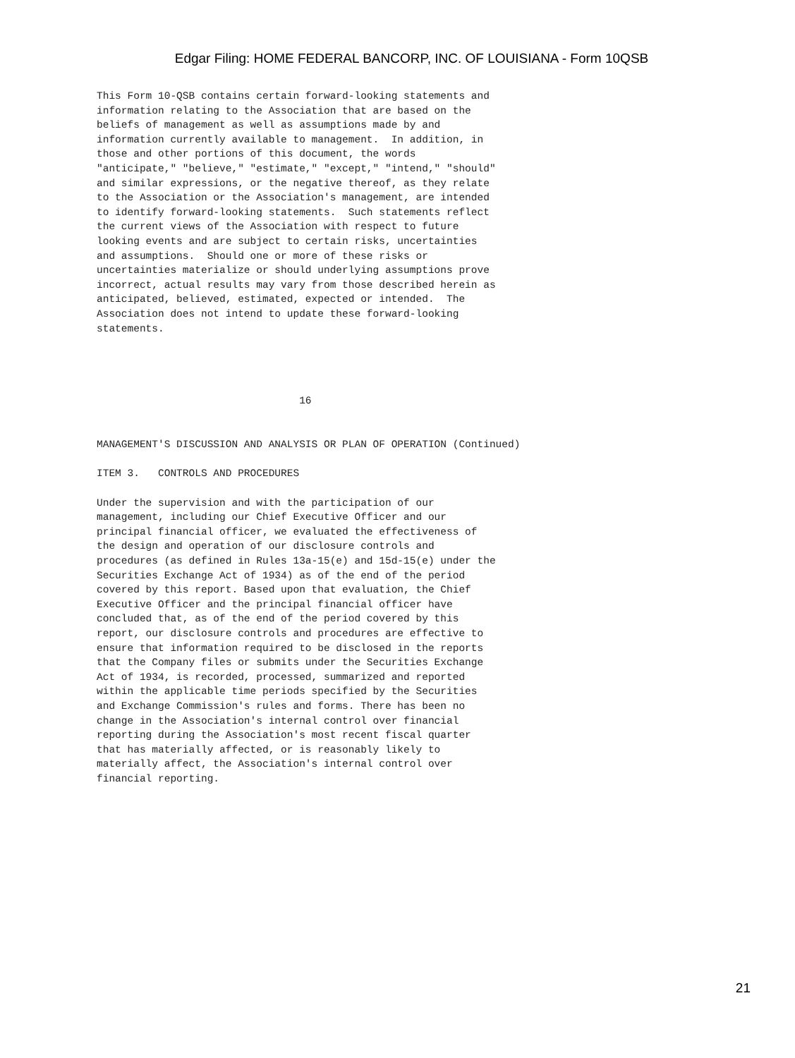Edgar Filing: HOME FEDERAL BANCORP, INC. OF LOUISIANA - Form 10QSB
This Form 10-QSB contains certain forward-looking statements and
information relating to the Association that are based on the
beliefs of management as well as assumptions made by and
information currently available to management.  In addition, in
those and other portions of this document, the words
"anticipate," "believe," "estimate," "except," "intend," "should"
and similar expressions, or the negative thereof, as they relate
to the Association or the Association's management, are intended
to identify forward-looking statements.  Such statements reflect
the current views of the Association with respect to future
looking events and are subject to certain risks, uncertainties
and assumptions.  Should one or more of these risks or
uncertainties materialize or should underlying assumptions prove
incorrect, actual results may vary from those described herein as
anticipated, believed, estimated, expected or intended.  The
Association does not intend to update these forward-looking
statements.




                                 16


MANAGEMENT'S DISCUSSION AND ANALYSIS OR PLAN OF OPERATION (Continued)

ITEM 3.   CONTROLS AND PROCEDURES

Under the supervision and with the participation of our
management, including our Chief Executive Officer and our
principal financial officer, we evaluated the effectiveness of
the design and operation of our disclosure controls and
procedures (as defined in Rules 13a-15(e) and 15d-15(e) under the
Securities Exchange Act of 1934) as of the end of the period
covered by this report. Based upon that evaluation, the Chief
Executive Officer and the principal financial officer have
concluded that, as of the end of the period covered by this
report, our disclosure controls and procedures are effective to
ensure that information required to be disclosed in the reports
that the Company files or submits under the Securities Exchange
Act of 1934, is recorded, processed, summarized and reported
within the applicable time periods specified by the Securities
and Exchange Commission's rules and forms. There has been no
change in the Association's internal control over financial
reporting during the Association's most recent fiscal quarter
that has materially affected, or is reasonably likely to
materially affect, the Association's internal control over
financial reporting.
21